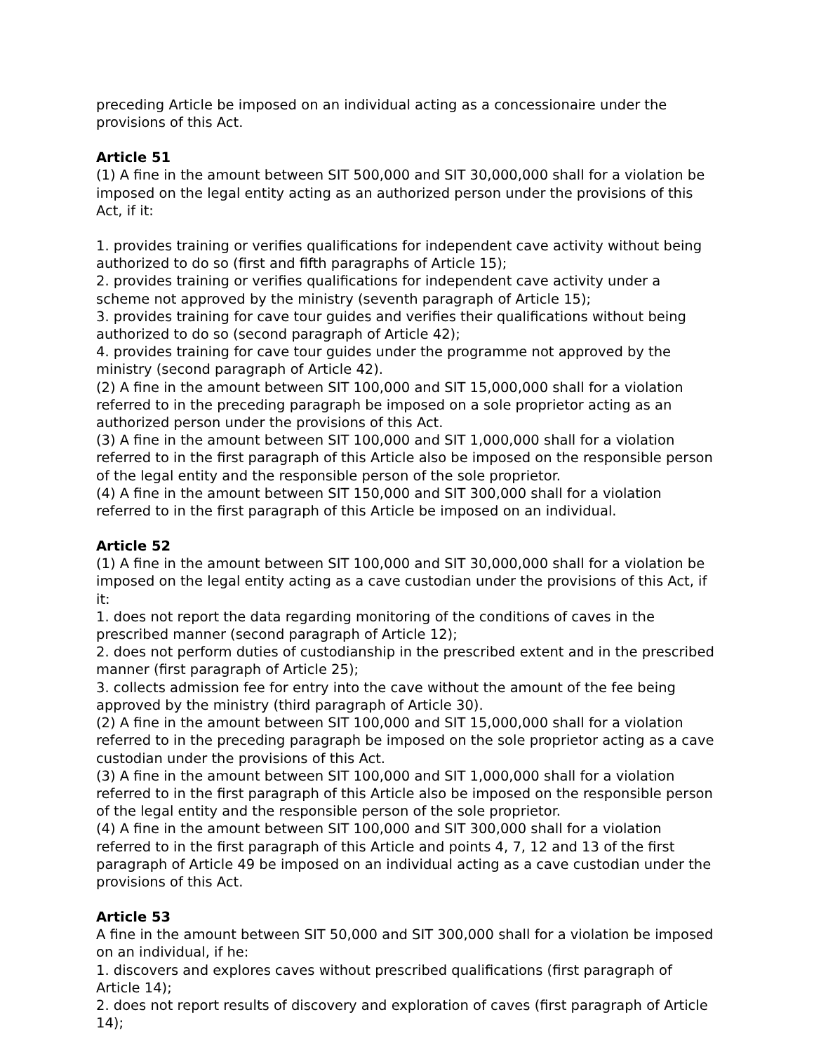preceding Article be imposed on an individual acting as a concessionaire under the provisions of this Act.
Article 51
(1) A fine in the amount between SIT 500,000 and SIT 30,000,000 shall for a violation be imposed on the legal entity acting as an authorized person under the provisions of this Act, if it:
1. provides training or verifies qualifications for independent cave activity without being authorized to do so (first and fifth paragraphs of Article 15);
2. provides training or verifies qualifications for independent cave activity under a scheme not approved by the ministry (seventh paragraph of Article 15);
3. provides training for cave tour guides and verifies their qualifications without being authorized to do so (second paragraph of Article 42);
4. provides training for cave tour guides under the programme not approved by the ministry (second paragraph of Article 42).
(2) A fine in the amount between SIT 100,000 and SIT 15,000,000 shall for a violation referred to in the preceding paragraph be imposed on a sole proprietor acting as an authorized person under the provisions of this Act.
(3) A fine in the amount between SIT 100,000 and SIT 1,000,000 shall for a violation referred to in the first paragraph of this Article also be imposed on the responsible person of the legal entity and the responsible person of the sole proprietor.
(4) A fine in the amount between SIT 150,000 and SIT 300,000 shall for a violation referred to in the first paragraph of this Article be imposed on an individual.
Article 52
(1) A fine in the amount between SIT 100,000 and SIT 30,000,000 shall for a violation be imposed on the legal entity acting as a cave custodian under the provisions of this Act, if it:
1. does not report the data regarding monitoring of the conditions of caves in the prescribed manner (second paragraph of Article 12);
2. does not perform duties of custodianship in the prescribed extent and in the prescribed manner (first paragraph of Article 25);
3. collects admission fee for entry into the cave without the amount of the fee being approved by the ministry (third paragraph of Article 30).
(2) A fine in the amount between SIT 100,000 and SIT 15,000,000 shall for a violation referred to in the preceding paragraph be imposed on the sole proprietor acting as a cave custodian under the provisions of this Act.
(3) A fine in the amount between SIT 100,000 and SIT 1,000,000 shall for a violation referred to in the first paragraph of this Article also be imposed on the responsible person of the legal entity and the responsible person of the sole proprietor.
(4) A fine in the amount between SIT 100,000 and SIT 300,000 shall for a violation referred to in the first paragraph of this Article and points 4, 7, 12 and 13 of the first paragraph of Article 49 be imposed on an individual acting as a cave custodian under the provisions of this Act.
Article 53
A fine in the amount between SIT 50,000 and SIT 300,000 shall for a violation be imposed on an individual, if he:
1. discovers and explores caves without prescribed qualifications (first paragraph of Article 14);
2. does not report results of discovery and exploration of caves (first paragraph of Article 14);